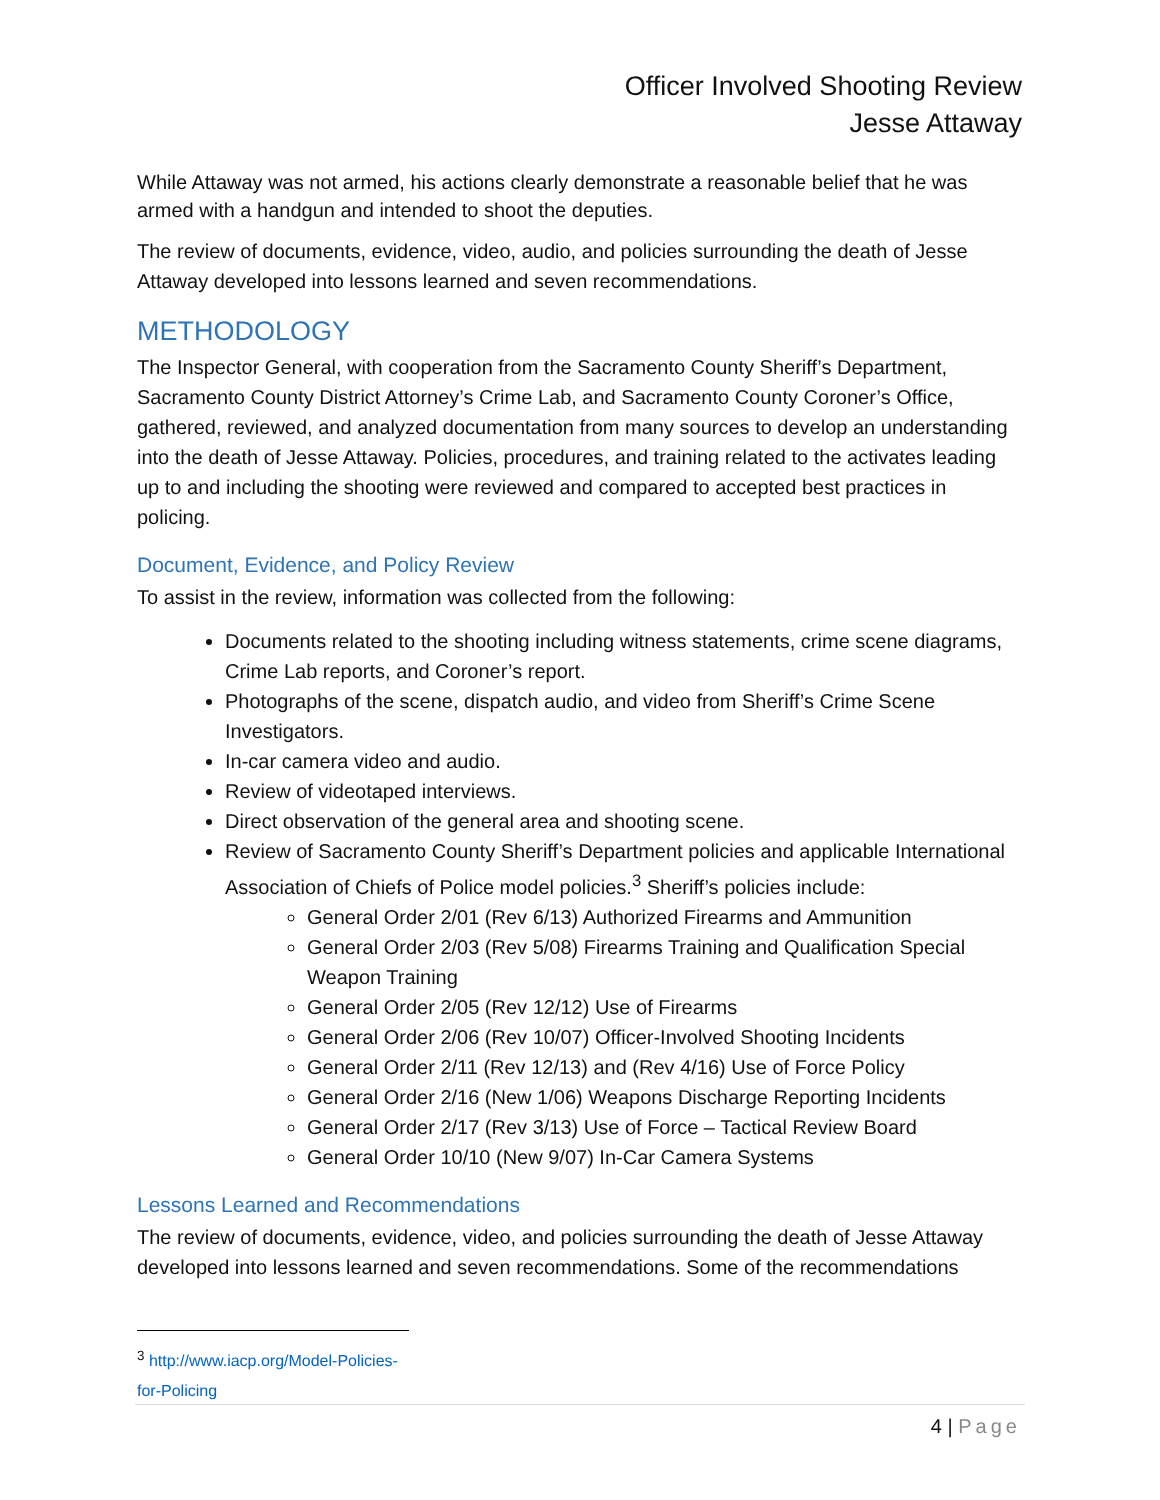Officer Involved Shooting Review
Jesse Attaway
While Attaway was not armed, his actions clearly demonstrate a reasonable belief that he was armed with a handgun and intended to shoot the deputies.
The review of documents, evidence, video, audio, and policies surrounding the death of Jesse Attaway developed into lessons learned and seven recommendations.
METHODOLOGY
The Inspector General, with cooperation from the Sacramento County Sheriff’s Department, Sacramento County District Attorney’s Crime Lab, and Sacramento County Coroner’s Office, gathered, reviewed, and analyzed documentation from many sources to develop an understanding into the death of Jesse Attaway. Policies, procedures, and training related to the activates leading up to and including the shooting were reviewed and compared to accepted best practices in policing.
Document, Evidence, and Policy Review
To assist in the review, information was collected from the following:
Documents related to the shooting including witness statements, crime scene diagrams, Crime Lab reports, and Coroner’s report.
Photographs of the scene, dispatch audio, and video from Sheriff’s Crime Scene Investigators.
In-car camera video and audio.
Review of videotaped interviews.
Direct observation of the general area and shooting scene.
Review of Sacramento County Sheriff’s Department policies and applicable International Association of Chiefs of Police model policies.<sup>3</sup> Sheriff’s policies include:
General Order 2/01 (Rev 6/13) Authorized Firearms and Ammunition
General Order 2/03 (Rev 5/08) Firearms Training and Qualification Special Weapon Training
General Order 2/05 (Rev 12/12) Use of Firearms
General Order 2/06 (Rev 10/07) Officer-Involved Shooting Incidents
General Order 2/11 (Rev 12/13) and (Rev 4/16) Use of Force Policy
General Order 2/16 (New 1/06) Weapons Discharge Reporting Incidents
General Order 2/17 (Rev 3/13) Use of Force – Tactical Review Board
General Order 10/10 (New 9/07) In-Car Camera Systems
Lessons Learned and Recommendations
The review of documents, evidence, video, and policies surrounding the death of Jesse Attaway developed into lessons learned and seven recommendations. Some of the recommendations
<sup>3</sup> http://www.iacp.org/Model-Policies-for-Policing
4 | Page